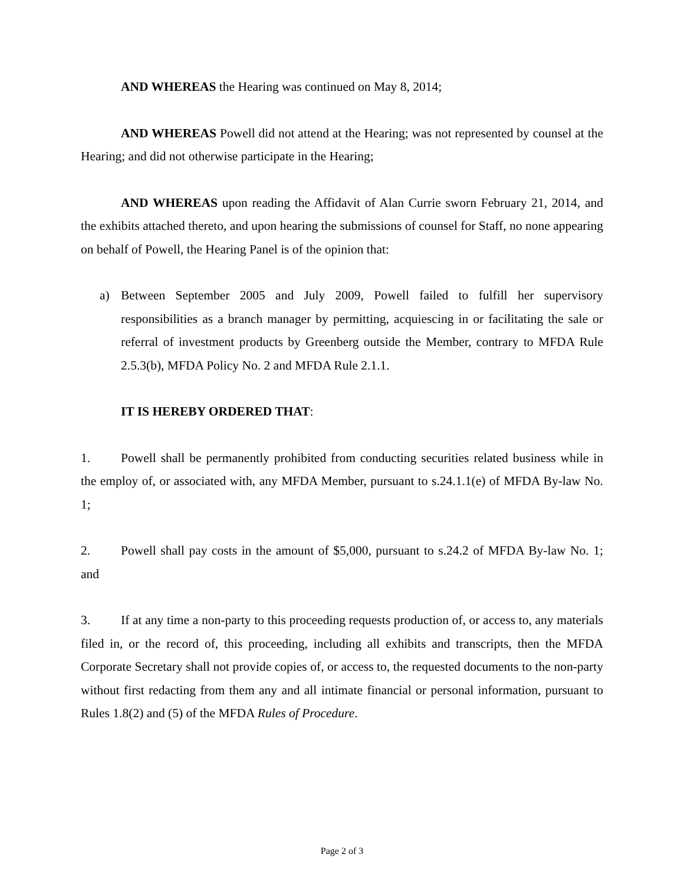AND WHEREAS the Hearing was continued on May 8, 2014;
AND WHEREAS Powell did not attend at the Hearing; was not represented by counsel at the Hearing; and did not otherwise participate in the Hearing;
AND WHEREAS upon reading the Affidavit of Alan Currie sworn February 21, 2014, and the exhibits attached thereto, and upon hearing the submissions of counsel for Staff, no none appearing on behalf of Powell, the Hearing Panel is of the opinion that:
a) Between September 2005 and July 2009, Powell failed to fulfill her supervisory responsibilities as a branch manager by permitting, acquiescing in or facilitating the sale or referral of investment products by Greenberg outside the Member, contrary to MFDA Rule 2.5.3(b), MFDA Policy No. 2 and MFDA Rule 2.1.1.
IT IS HEREBY ORDERED THAT:
1. Powell shall be permanently prohibited from conducting securities related business while in the employ of, or associated with, any MFDA Member, pursuant to s.24.1.1(e) of MFDA By-law No. 1;
2. Powell shall pay costs in the amount of $5,000, pursuant to s.24.2 of MFDA By-law No. 1; and
3. If at any time a non-party to this proceeding requests production of, or access to, any materials filed in, or the record of, this proceeding, including all exhibits and transcripts, then the MFDA Corporate Secretary shall not provide copies of, or access to, the requested documents to the non-party without first redacting from them any and all intimate financial or personal information, pursuant to Rules 1.8(2) and (5) of the MFDA Rules of Procedure.
Page 2 of 3